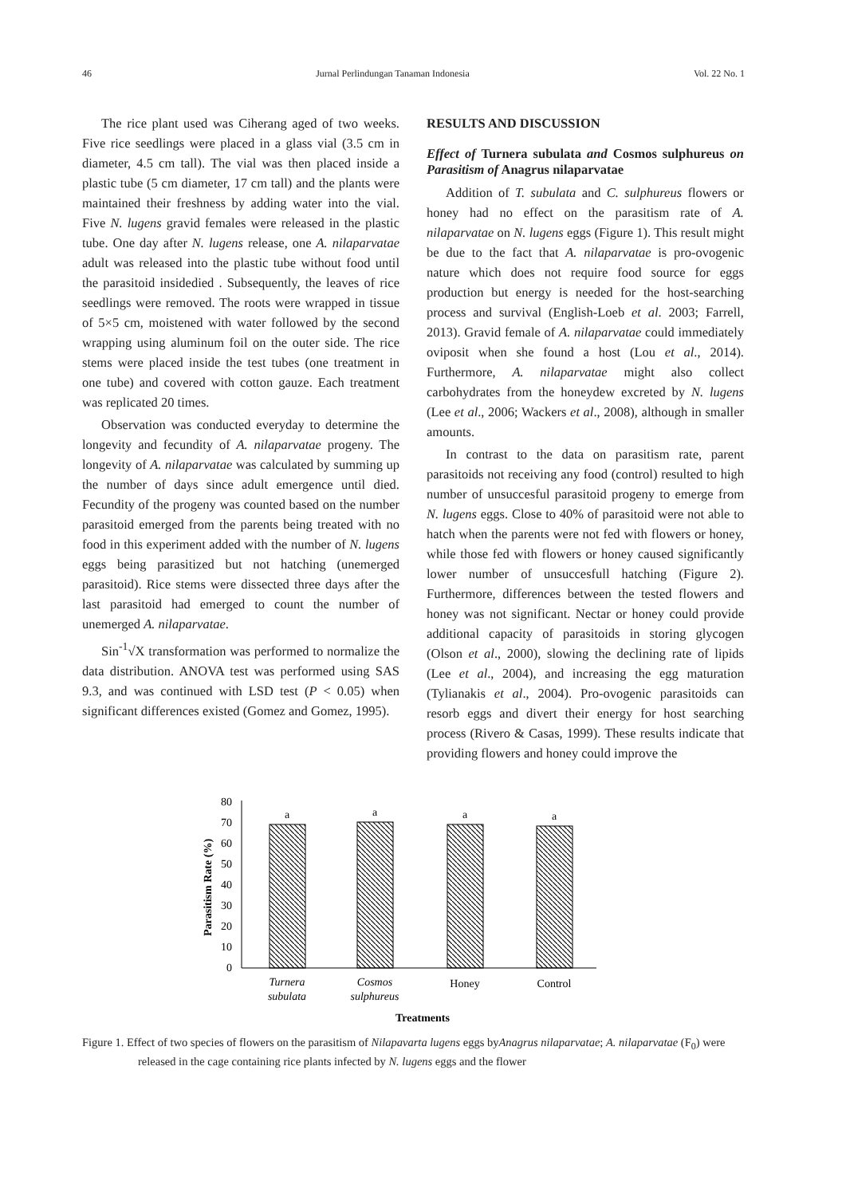46 Jurnal Perlindungan Tanaman Indonesia Vol. 22 No. 1
The rice plant used was Ciherang aged of two weeks. Five rice seedlings were placed in a glass vial (3.5 cm in diameter, 4.5 cm tall). The vial was then placed inside a plastic tube (5 cm diameter, 17 cm tall) and the plants were maintained their freshness by adding water into the vial. Five N. lugens gravid females were released in the plastic tube. One day after N. lugens release, one A. nilaparvatae adult was released into the plastic tube without food until the parasitoid insidedied . Subsequently, the leaves of rice seedlings were removed. The roots were wrapped in tissue of 5×5 cm, moistened with water followed by the second wrapping using aluminum foil on the outer side. The rice stems were placed inside the test tubes (one treatment in one tube) and covered with cotton gauze. Each treatment was replicated 20 times.
Observation was conducted everyday to determine the longevity and fecundity of A. nilaparvatae progeny. The longevity of A. nilaparvatae was calculated by summing up the number of days since adult emergence until died. Fecundity of the progeny was counted based on the number parasitoid emerged from the parents being treated with no food in this experiment added with the number of N. lugens eggs being parasitized but not hatching (unemerged parasitoid). Rice stems were dissected three days after the last parasitoid had emerged to count the number of unemerged A. nilaparvatae.
Sin<sup>-1</sup>√X transformation was performed to normalize the data distribution. ANOVA test was performed using SAS 9.3, and was continued with LSD test (P < 0.05) when significant differences existed (Gomez and Gomez, 1995).
RESULTS AND DISCUSSION
Effect of Turnera subulata and Cosmos sulphureus on Parasitism of Anagrus nilaparvatae
Addition of T. subulata and C. sulphureus flowers or honey had no effect on the parasitism rate of A. nilaparvatae on N. lugens eggs (Figure 1). This result might be due to the fact that A. nilaparvatae is pro-ovogenic nature which does not require food source for eggs production but energy is needed for the host-searching process and survival (English-Loeb et al. 2003; Farrell, 2013). Gravid female of A. nilaparvatae could immediately oviposit when she found a host (Lou et al., 2014). Furthermore, A. nilaparvatae might also collect carbohydrates from the honeydew excreted by N. lugens (Lee et al., 2006; Wackers et al., 2008), although in smaller amounts.
In contrast to the data on parasitism rate, parent parasitoids not receiving any food (control) resulted to high number of unsuccesful parasitoid progeny to emerge from N. lugens eggs. Close to 40% of parasitoid were not able to hatch when the parents were not fed with flowers or honey, while those fed with flowers or honey caused significantly lower number of unsuccesfull hatching (Figure 2). Furthermore, differences between the tested flowers and honey was not significant. Nectar or honey could provide additional capacity of parasitoids in storing glycogen (Olson et al., 2000), slowing the declining rate of lipids (Lee et al., 2004), and increasing the egg maturation (Tylianakis et al., 2004). Pro-ovogenic parasitoids can resorb eggs and divert their energy for host searching process (Rivero & Casas, 1999). These results indicate that providing flowers and honey could improve the
80
70
60
50
40
30
20
10
0
Parasitism Rate (%)
a
a
a
a
Turnera
subulata
Cosmos
sulphureus
Honey
Control
Treatments
Figure 1. Effect of two species of flowers on the parasitism of Nilapavarta lugens eggs byAnagrus nilaparvatae; A. nilaparvatae (F<sub>0</sub>) were released in the cage containing rice plants infected by N. lugens eggs and the flower